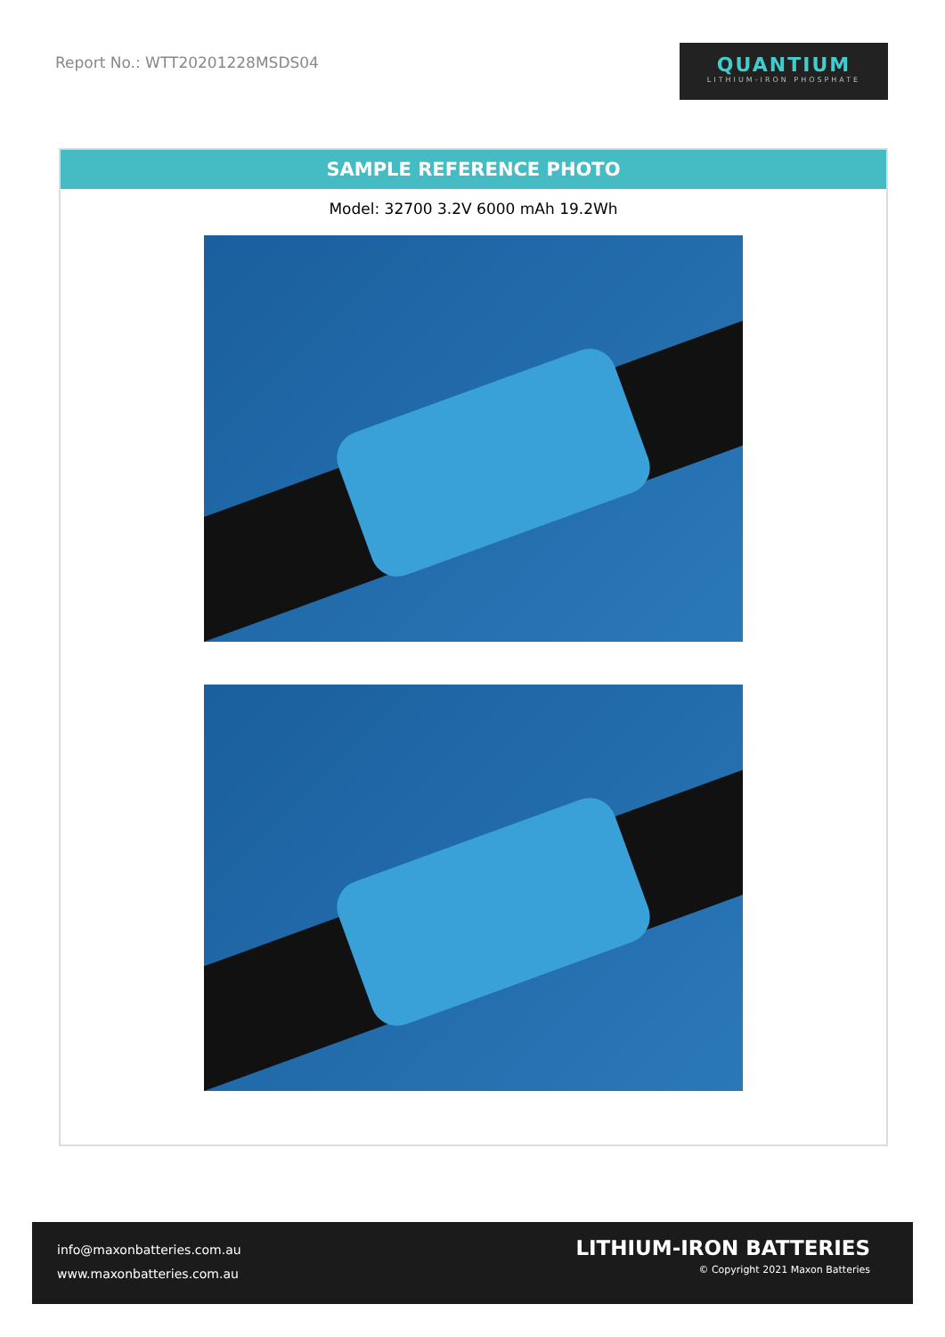Report No.: WTT20201228MSDS04
QUANTIUM
LITHIUM-IRON PHOSPHATE
SAMPLE REFERENCE PHOTO
Model: 32700 3.2V 6000 mAh 19.2Wh
info@maxonbatteries.com.au
www.maxonbatteries.com.au
LITHIUM-IRON BATTERIES
© Copyright 2021 Maxon Batteries